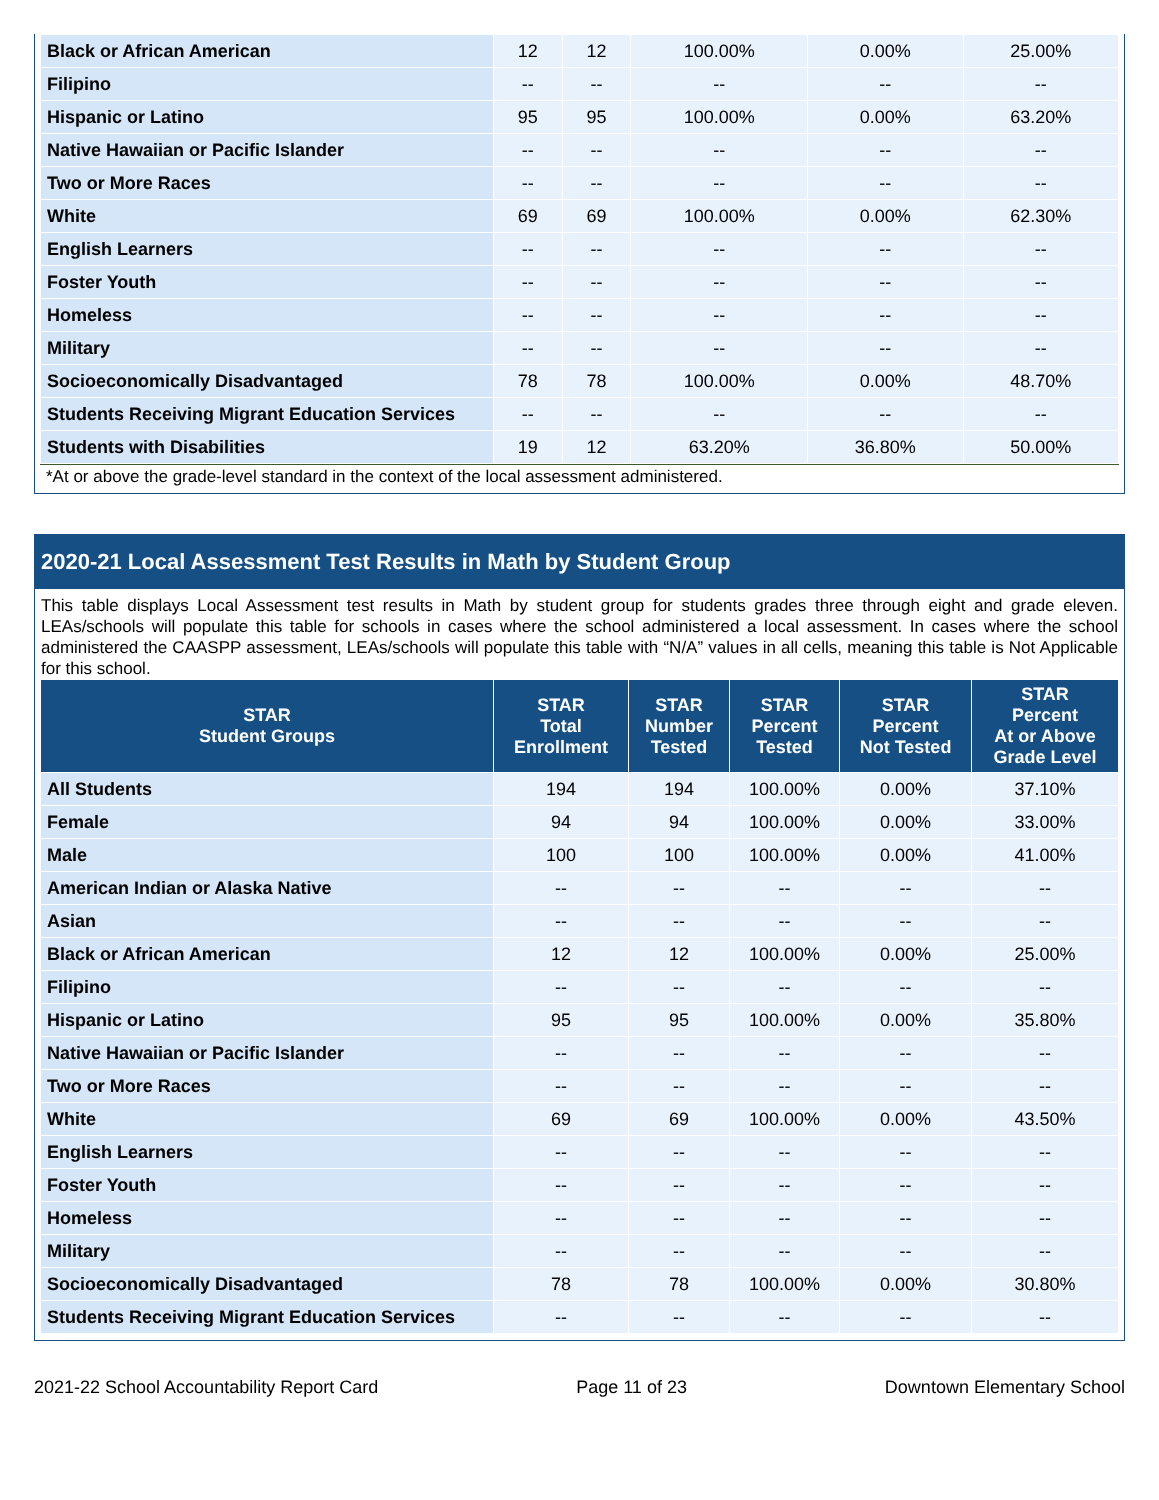| Black or African American | 12 | 12 | 100.00% | 0.00% | 25.00% |
| Filipino | -- | -- | -- | -- | -- |
| Hispanic or Latino | 95 | 95 | 100.00% | 0.00% | 63.20% |
| Native Hawaiian or Pacific Islander | -- | -- | -- | -- | -- |
| Two or More Races | -- | -- | -- | -- | -- |
| White | 69 | 69 | 100.00% | 0.00% | 62.30% |
| English Learners | -- | -- | -- | -- | -- |
| Foster Youth | -- | -- | -- | -- | -- |
| Homeless | -- | -- | -- | -- | -- |
| Military | -- | -- | -- | -- | -- |
| Socioeconomically Disadvantaged | 78 | 78 | 100.00% | 0.00% | 48.70% |
| Students Receiving Migrant Education Services | -- | -- | -- | -- | -- |
| Students with Disabilities | 19 | 12 | 63.20% | 36.80% | 50.00% |
*At or above the grade-level standard in the context of the local assessment administered.
2020-21 Local Assessment Test Results in Math by Student Group
This table displays Local Assessment test results in Math by student group for students grades three through eight and grade eleven. LEAs/schools will populate this table for schools in cases where the school administered a local assessment. In cases where the school administered the CAASPP assessment, LEAs/schools will populate this table with “N/A” values in all cells, meaning this table is Not Applicable for this school.
| STAR Student Groups | STAR Total Enrollment | STAR Number Tested | STAR Percent Tested | STAR Percent Not Tested | STAR Percent At or Above Grade Level |
| --- | --- | --- | --- | --- | --- |
| All Students | 194 | 194 | 100.00% | 0.00% | 37.10% |
| Female | 94 | 94 | 100.00% | 0.00% | 33.00% |
| Male | 100 | 100 | 100.00% | 0.00% | 41.00% |
| American Indian or Alaska Native | -- | -- | -- | -- | -- |
| Asian | -- | -- | -- | -- | -- |
| Black or African American | 12 | 12 | 100.00% | 0.00% | 25.00% |
| Filipino | -- | -- | -- | -- | -- |
| Hispanic or Latino | 95 | 95 | 100.00% | 0.00% | 35.80% |
| Native Hawaiian or Pacific Islander | -- | -- | -- | -- | -- |
| Two or More Races | -- | -- | -- | -- | -- |
| White | 69 | 69 | 100.00% | 0.00% | 43.50% |
| English Learners | -- | -- | -- | -- | -- |
| Foster Youth | -- | -- | -- | -- | -- |
| Homeless | -- | -- | -- | -- | -- |
| Military | -- | -- | -- | -- | -- |
| Socioeconomically Disadvantaged | 78 | 78 | 100.00% | 0.00% | 30.80% |
| Students Receiving Migrant Education Services | -- | -- | -- | -- | -- |
2021-22 School Accountability Report Card Page 11 of 23 Downtown Elementary School